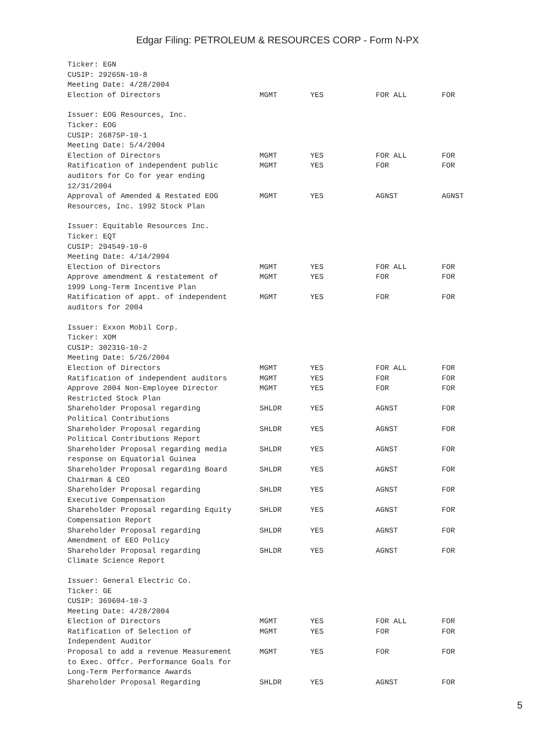Edgar Filing: PETROLEUM & RESOURCES CORP - Form N-PX
| Ticker: EGN | | | | |
| CUSIP: 29265N-10-8 | | | | |
| Meeting Date: 4/28/2004 | | | | |
| Election of Directors | MGMT | YES | FOR ALL | FOR |
| Issuer: EOG Resources, Inc. | | | | |
| Ticker: EOG | | | | |
| CUSIP: 26875P-10-1 | | | | |
| Meeting Date: 5/4/2004 | | | | |
| Election of Directors | MGMT | YES | FOR ALL | FOR |
| Ratification of independent public auditors for Co for year ending 12/31/2004 | MGMT | YES | FOR | FOR |
| Approval of Amended & Restated EOG Resources, Inc. 1992 Stock Plan | MGMT | YES | AGNST | AGNST |
| Issuer: Equitable Resources Inc. | | | | |
| Ticker: EQT | | | | |
| CUSIP: 294549-10-0 | | | | |
| Meeting Date: 4/14/2004 | | | | |
| Election of Directors | MGMT | YES | FOR ALL | FOR |
| Approve amendment & restatement of 1999 Long-Term Incentive Plan | MGMT | YES | FOR | FOR |
| Ratification of appt. of independent auditors for 2004 | MGMT | YES | FOR | FOR |
| Issuer: Exxon Mobil Corp. | | | | |
| Ticker: XOM | | | | |
| CUSIP: 30231G-10-2 | | | | |
| Meeting Date: 5/26/2004 | | | | |
| Election of Directors | MGMT | YES | FOR ALL | FOR |
| Ratification of independent auditors | MGMT | YES | FOR | FOR |
| Approve 2004 Non-Employee Director Restricted Stock Plan | MGMT | YES | FOR | FOR |
| Shareholder Proposal regarding Political Contributions | SHLDR | YES | AGNST | FOR |
| Shareholder Proposal regarding Political Contributions Report | SHLDR | YES | AGNST | FOR |
| Shareholder Proposal regarding media response on Equatorial Guinea | SHLDR | YES | AGNST | FOR |
| Shareholder Proposal regarding Board Chairman & CEO | SHLDR | YES | AGNST | FOR |
| Shareholder Proposal regarding Executive Compensation | SHLDR | YES | AGNST | FOR |
| Shareholder Proposal regarding Equity Compensation Report | SHLDR | YES | AGNST | FOR |
| Shareholder Proposal regarding Amendment of EEO Policy | SHLDR | YES | AGNST | FOR |
| Shareholder Proposal regarding Climate Science Report | SHLDR | YES | AGNST | FOR |
| Issuer: General Electric Co. | | | | |
| Ticker: GE | | | | |
| CUSIP: 369604-10-3 | | | | |
| Meeting Date: 4/28/2004 | | | | |
| Election of Directors | MGMT | YES | FOR ALL | FOR |
| Ratification of Selection of Independent Auditor | MGMT | YES | FOR | FOR |
| Proposal to add a revenue Measurement to Exec. Offcr. Performance Goals for Long-Term Performance Awards | MGMT | YES | FOR | FOR |
| Shareholder Proposal Regarding | SHLDR | YES | AGNST | FOR |
5